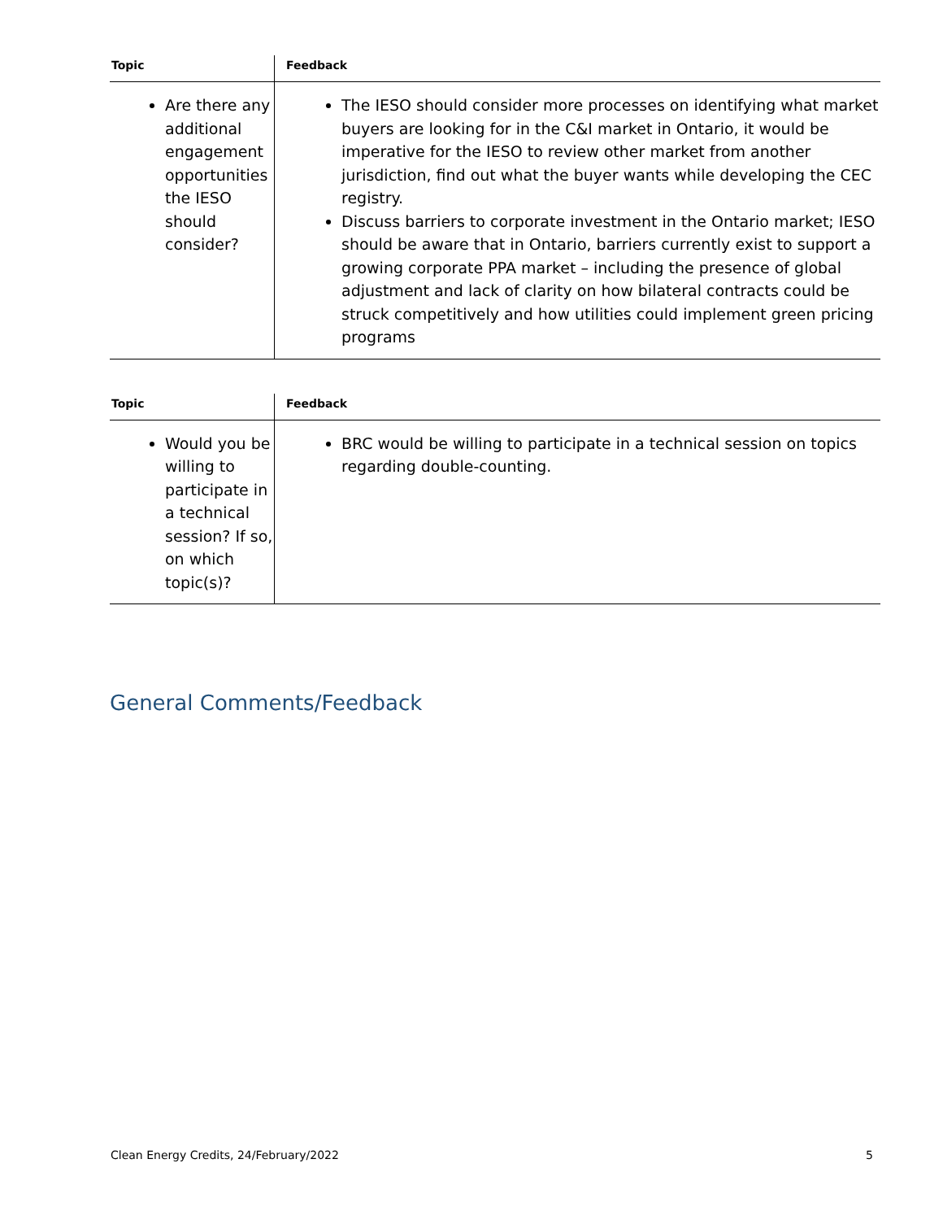| Topic | Feedback |
| --- | --- |
| Are there any additional engagement opportunities the IESO should consider? | The IESO should consider more processes on identifying what market buyers are looking for in the C&I market in Ontario, it would be imperative for the IESO to review other market from another jurisdiction, find out what the buyer wants while developing the CEC registry. Discuss barriers to corporate investment in the Ontario market; IESO should be aware that in Ontario, barriers currently exist to support a growing corporate PPA market – including the presence of global adjustment and lack of clarity on how bilateral contracts could be struck competitively and how utilities could implement green pricing programs |
| Topic | Feedback |
| --- | --- |
| Would you be willing to participate in a technical session? If so, on which topic(s)? | BRC would be willing to participate in a technical session on topics regarding double-counting. |
General Comments/Feedback
Clean Energy Credits, 24/February/2022 5